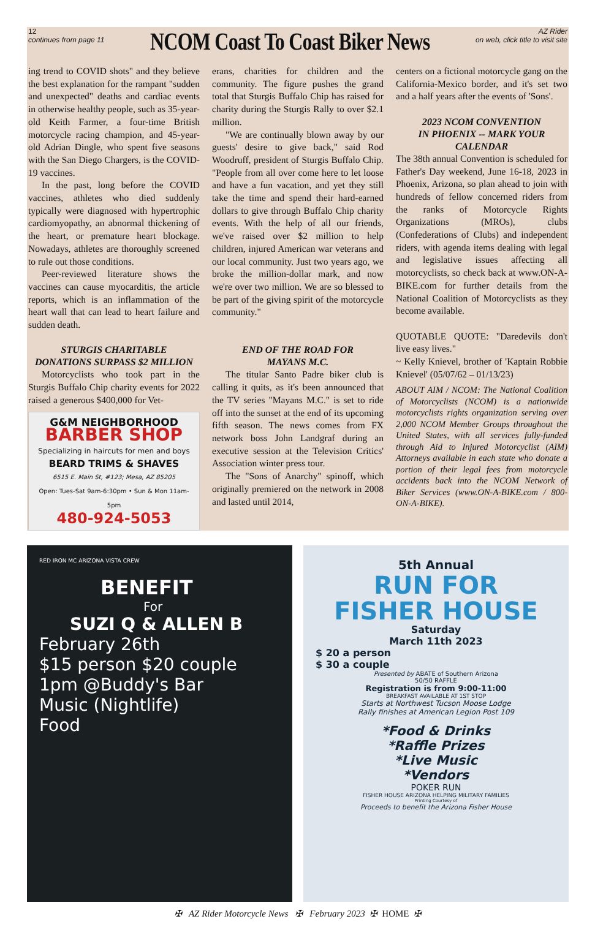12
continues from page 11
NCOM Coast To Coast Biker News
AZ Rider
on web, click title to visit site
ing trend to COVID shots" and they believe the best explanation for the rampant "sudden and unexpected" deaths and cardiac events in otherwise healthy people, such as 35-year-old Keith Farmer, a four-time British motorcycle racing champion, and 45-year-old Adrian Dingle, who spent five seasons with the San Diego Chargers, is the COVID-19 vaccines.
In the past, long before the COVID vaccines, athletes who died suddenly typically were diagnosed with hypertrophic cardiomyopathy, an abnormal thickening of the heart, or premature heart blockage. Nowadays, athletes are thoroughly screened to rule out those conditions.
Peer-reviewed literature shows the vaccines can cause myocarditis, the article reports, which is an inflammation of the heart wall that can lead to heart failure and sudden death.
STURGIS CHARITABLE
DONATIONS SURPASS $2 MILLION
Motorcyclists who took part in the Sturgis Buffalo Chip charity events for 2022 raised a generous $400,000 for Vet-
G&M NEIGHBORHOOD
BARBER SHOP
Specializing in haircuts for men and boys
BEARD TRIMS & SHAVES
6515 E. Main St, #123; Mesa, AZ 85205
Open: Tues-Sat 9am-6:30pm • Sun & Mon 11am-5pm
480-924-5053
erans, charities for children and the community. The figure pushes the grand total that Sturgis Buffalo Chip has raised for charity during the Sturgis Rally to over $2.1 million.
"We are continually blown away by our guests' desire to give back," said Rod Woodruff, president of Sturgis Buffalo Chip. "People from all over come here to let loose and have a fun vacation, and yet they still take the time and spend their hard-earned dollars to give through Buffalo Chip charity events. With the help of all our friends, we've raised over $2 million to help children, injured American war veterans and our local community. Just two years ago, we broke the million-dollar mark, and now we're over two million. We are so blessed to be part of the giving spirit of the motorcycle community."
END OF THE ROAD FOR
MAYANS M.C.
The titular Santo Padre biker club is calling it quits, as it's been announced that the TV series "Mayans M.C." is set to ride off into the sunset at the end of its upcoming fifth season. The news comes from FX network boss John Landgraf during an executive session at the Television Critics' Association winter press tour.
The "Sons of Anarchy" spinoff, which originally premiered on the network in 2008 and lasted until 2014,
centers on a fictional motorcycle gang on the California-Mexico border, and it's set two and a half years after the events of 'Sons'.
2023 NCOM CONVENTION
IN PHOENIX -- MARK YOUR
CALENDAR
The 38th annual Convention is scheduled for Father's Day weekend, June 16-18, 2023 in Phoenix, Arizona, so plan ahead to join with hundreds of fellow concerned riders from the ranks of Motorcycle Rights Organizations (MROs), clubs (Confederations of Clubs) and independent riders, with agenda items dealing with legal and legislative issues affecting all motorcyclists, so check back at www.ON-A-BIKE.com for further details from the National Coalition of Motorcyclists as they become available.
QUOTABLE QUOTE: "Daredevils don't live easy lives."
~ Kelly Knievel, brother of 'Kaptain Robbie Knievel' (05/07/62 – 01/13/23)
ABOUT AIM / NCOM: The National Coalition of Motorcyclists (NCOM) is a nationwide motorcyclists rights organization serving over 2,000 NCOM Member Groups throughout the United States, with all services fully-funded through Aid to Injured Motorcyclist (AIM) Attorneys available in each state who donate a portion of their legal fees from motorcycle accidents back into the NCOM Network of Biker Services (www.ON-A-BIKE.com / 800-ON-A-BIKE).
RED IRON MC ARIZONA VISTA CREW
BENEFIT
For
SUZI Q & ALLEN B
February 26th
$15 person $20 couple
1pm @Buddy's Bar
Music (Nightlife)
Food
5th Annual
RUN FOR
FISHER HOUSE
Saturday
March 11th 2023
$ 20 a person
$ 30 a couple
Presented by ABATE of Southern Arizona
50/50 RAFFLE
Registration is from 9:00-11:00
BREAKFAST AVAILABLE AT 1ST STOP
Starts at Northwest Tucson Moose Lodge
Rally finishes at American Legion Post 109
*Food & Drinks
*Raffle Prizes
*Live Music
*Vendors
POKER RUN
FISHER HOUSE ARIZONA HELPING MILITARY FAMILIES
Printing Courtesy of
Proceeds to benefit the Arizona Fisher House
✠ AZ Rider Motorcycle News ✠ February 2023 ✠ HOME ✠